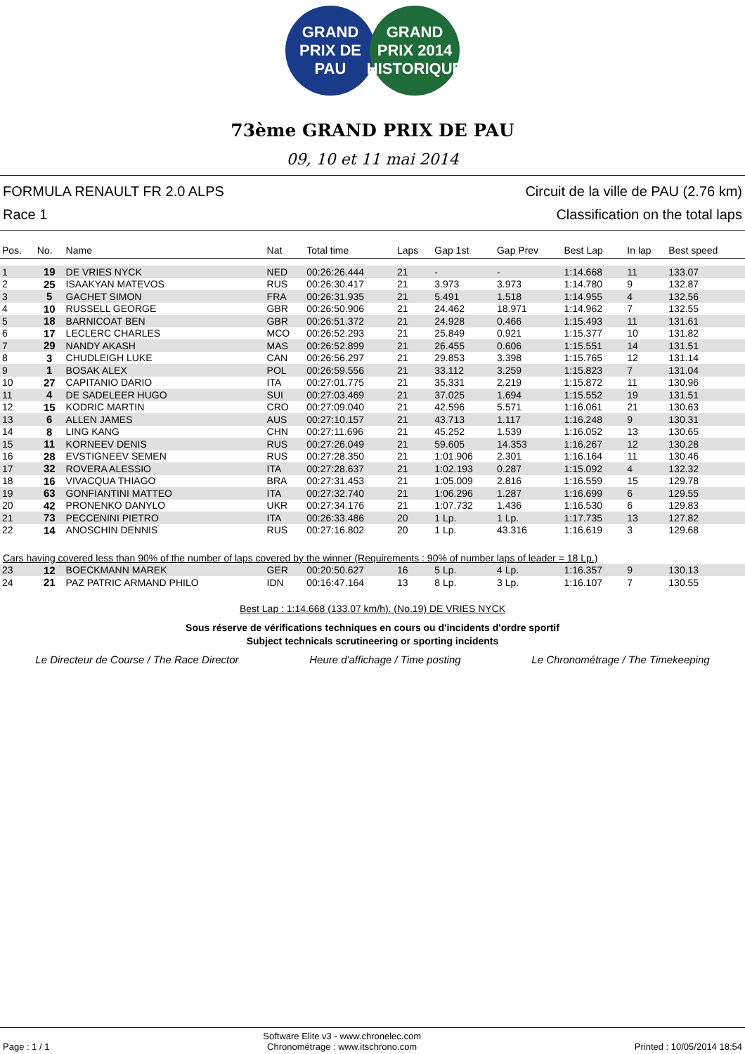GRAND PRIX DE PAU
GRAND PRIX 2014 HISTORIQUE
73ème GRAND PRIX DE PAU
09, 10 et 11 mai 2014
FORMULA RENAULT FR 2.0 ALPS
Race 1
Circuit de la ville de PAU (2.76 km)
Classification on the total laps
| Pos. | No. | Name | Nat | Total time | Laps | Gap 1st | Gap Prev | Best Lap | In lap | Best speed |
| --- | --- | --- | --- | --- | --- | --- | --- | --- | --- | --- |
| 1 | 19 | DE VRIES NYCK | NED | 00:26:26.444 | 21 | - | - | 1:14.668 | 11 | 133.07 |
| 2 | 25 | ISAAKYAN MATEVOS | RUS | 00:26:30.417 | 21 | 3.973 | 3.973 | 1:14.780 | 9 | 132.87 |
| 3 | 5 | GACHET SIMON | FRA | 00:26:31.935 | 21 | 5.491 | 1.518 | 1:14.955 | 4 | 132.56 |
| 4 | 10 | RUSSELL GEORGE | GBR | 00:26:50.906 | 21 | 24.462 | 18.971 | 1:14.962 | 7 | 132.55 |
| 5 | 18 | BARNICOAT BEN | GBR | 00:26:51.372 | 21 | 24.928 | 0.466 | 1:15.493 | 11 | 131.61 |
| 6 | 17 | LECLERC CHARLES | MCO | 00:26:52.293 | 21 | 25.849 | 0.921 | 1:15.377 | 10 | 131.82 |
| 7 | 29 | NANDY AKASH | MAS | 00:26:52.899 | 21 | 26.455 | 0.606 | 1:15.551 | 14 | 131.51 |
| 8 | 3 | CHUDLEIGH LUKE | CAN | 00:26:56.297 | 21 | 29.853 | 3.398 | 1:15.765 | 12 | 131.14 |
| 9 | 1 | BOSAK ALEX | POL | 00:26:59.556 | 21 | 33.112 | 3.259 | 1:15.823 | 7 | 131.04 |
| 10 | 27 | CAPITANIO DARIO | ITA | 00:27:01.775 | 21 | 35.331 | 2.219 | 1:15.872 | 11 | 130.96 |
| 11 | 4 | DE SADELEER HUGO | SUI | 00:27:03.469 | 21 | 37.025 | 1.694 | 1:15.552 | 19 | 131.51 |
| 12 | 15 | KODRIC MARTIN | CRO | 00:27:09.040 | 21 | 42.596 | 5.571 | 1:16.061 | 21 | 130.63 |
| 13 | 6 | ALLEN JAMES | AUS | 00:27:10.157 | 21 | 43.713 | 1.117 | 1:16.248 | 9 | 130.31 |
| 14 | 8 | LING KANG | CHN | 00:27:11.696 | 21 | 45.252 | 1.539 | 1:16.052 | 13 | 130.65 |
| 15 | 11 | KORNEEV DENIS | RUS | 00:27:26.049 | 21 | 59.605 | 14.353 | 1:16.267 | 12 | 130.28 |
| 16 | 28 | EVSTIGNEEV SEMEN | RUS | 00:27:28.350 | 21 | 1:01.906 | 2.301 | 1:16.164 | 11 | 130.46 |
| 17 | 32 | ROVERA ALESSIO | ITA | 00:27:28.637 | 21 | 1:02.193 | 0.287 | 1:15.092 | 4 | 132.32 |
| 18 | 16 | VIVACQUA THIAGO | BRA | 00:27:31.453 | 21 | 1:05.009 | 2.816 | 1:16.559 | 15 | 129.78 |
| 19 | 63 | GONFIANTINI MATTEO | ITA | 00:27:32.740 | 21 | 1:06.296 | 1.287 | 1:16.699 | 6 | 129.55 |
| 20 | 42 | PRONENKO DANYLO | UKR | 00:27:34.176 | 21 | 1:07.732 | 1.436 | 1:16.530 | 6 | 129.83 |
| 21 | 73 | PECCENINI PIETRO | ITA | 00:26:33.486 | 20 | 1 Lp. | 1 Lp. | 1:17.735 | 13 | 127.82 |
| 22 | 14 | ANOSCHIN DENNIS | RUS | 00:27:16.802 | 20 | 1 Lp. | 43.316 | 1:16.619 | 3 | 129.68 |
| Cars having covered less than 90% of the number of laps covered by the winner (Requirements : 90% of number laps of leader = 18 Lp.) | | | | | | | | | | |
| 23 | 12 | BOECKMANN MAREK | GER | 00:20:50.627 | 16 | 5 Lp. | 4 Lp. | 1:16.357 | 9 | 130.13 |
| 24 | 21 | PAZ PATRIC ARMAND PHILO | IDN | 00:16:47.164 | 13 | 8 Lp. | 3 Lp. | 1:16.107 | 7 | 130.55 |
Best Lap : 1:14.668 (133.07 km/h). (No.19) DE VRIES NYCK
Sous réserve de vérifications techniques en cours ou d'incidents d'ordre sportif
Subject technicals scrutineering or sporting incidents
Le Directeur de Course / The Race Director Heure d'affichage / Time posting Le Chronométrage / The Timekeeping
Page : 1 / 1 Software Elite v3 - www.chronelec.com
Chronométrage : www.itschrono.com Printed : 10/05/2014 18:54